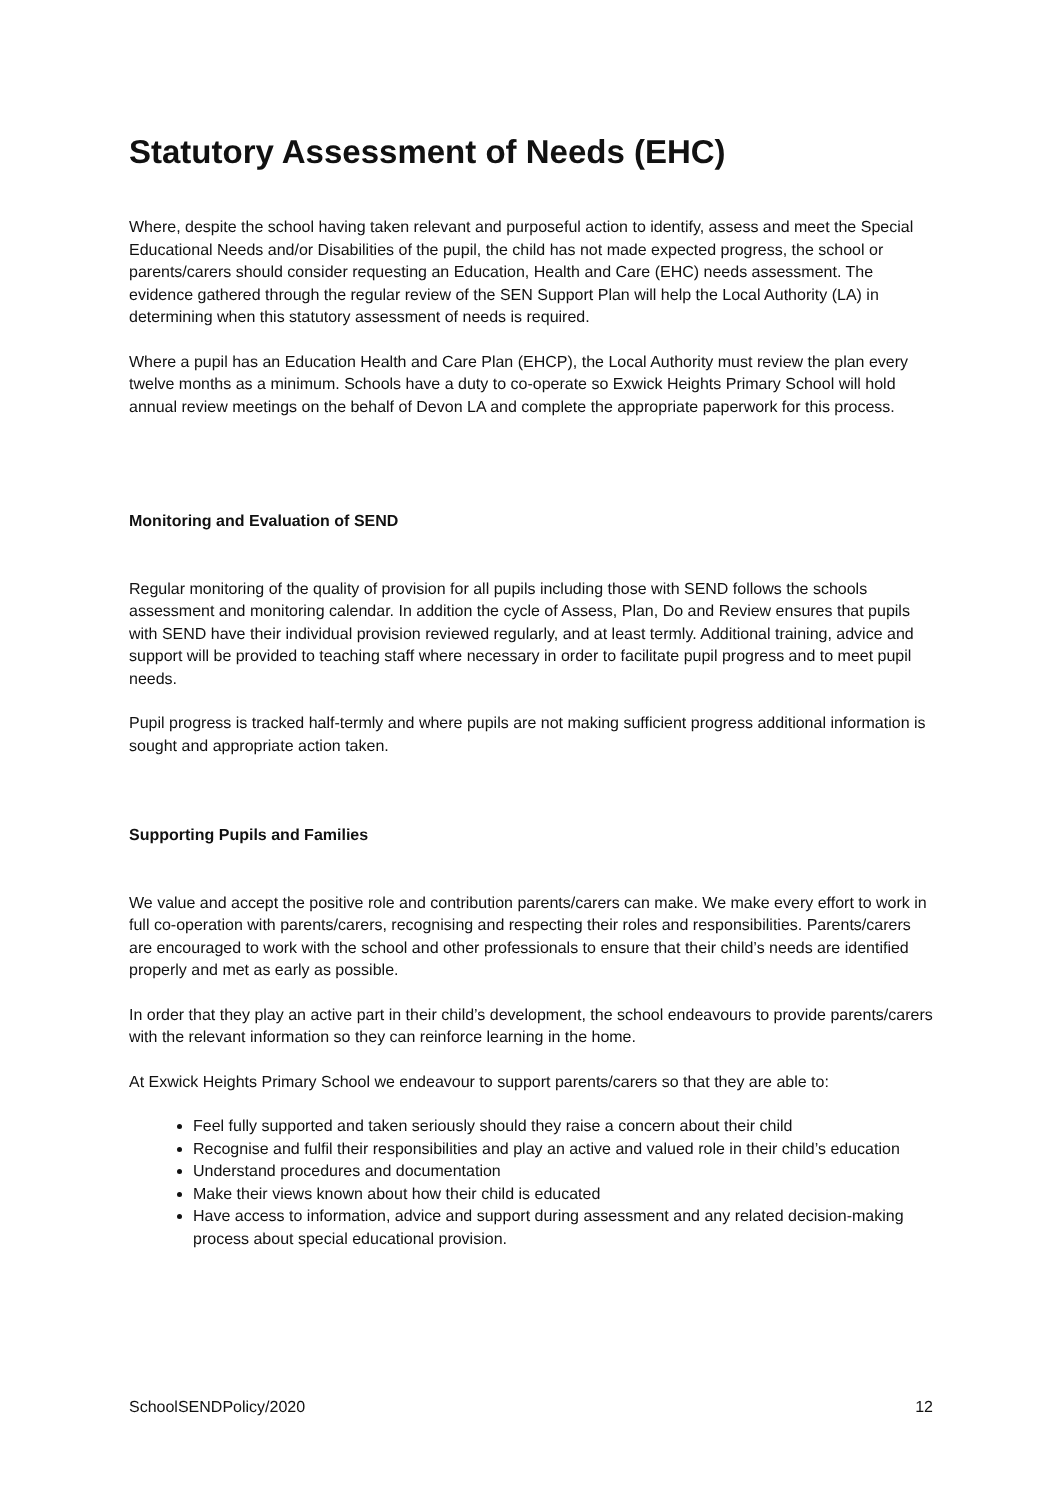Statutory Assessment of Needs (EHC)
Where, despite the school having taken relevant and purposeful action to identify, assess and meet the Special Educational Needs and/or Disabilities of the pupil, the child has not made expected progress, the school or parents/carers should consider requesting an Education, Health and Care (EHC) needs assessment. The evidence gathered through the regular review of the SEN Support Plan will help the Local Authority (LA) in determining when this statutory assessment of needs is required.
Where a pupil has an Education Health and Care Plan (EHCP), the Local Authority must review the plan every twelve months as a minimum. Schools have a duty to co-operate so Exwick Heights Primary School will hold annual review meetings on the behalf of Devon LA and complete the appropriate paperwork for this process.
Monitoring and Evaluation of SEND
Regular monitoring of the quality of provision for all pupils including those with SEND follows the schools assessment and monitoring calendar. In addition the cycle of Assess, Plan, Do and Review ensures that pupils with SEND have their individual provision reviewed regularly, and at least termly. Additional training, advice and support will be provided to teaching staff where necessary in order to facilitate pupil progress and to meet pupil needs.
Pupil progress is tracked half-termly and where pupils are not making sufficient progress additional information is sought and appropriate action taken.
Supporting Pupils and Families
We value and accept the positive role and contribution parents/carers can make. We make every effort to work in full co-operation with parents/carers, recognising and respecting their roles and responsibilities. Parents/carers are encouraged to work with the school and other professionals to ensure that their child’s needs are identified properly and met as early as possible.
In order that they play an active part in their child’s development, the school endeavours to provide parents/carers with the relevant information so they can reinforce learning in the home.
At Exwick Heights Primary School we endeavour to support parents/carers so that they are able to:
Feel fully supported and taken seriously should they raise a concern about their child
Recognise and fulfil their responsibilities and play an active and valued role in their child’s education
Understand procedures and documentation
Make their views known about how their child is educated
Have access to information, advice and support during assessment and any related decision-making process about special educational provision.
SchoolSENDPolicy/2020 12